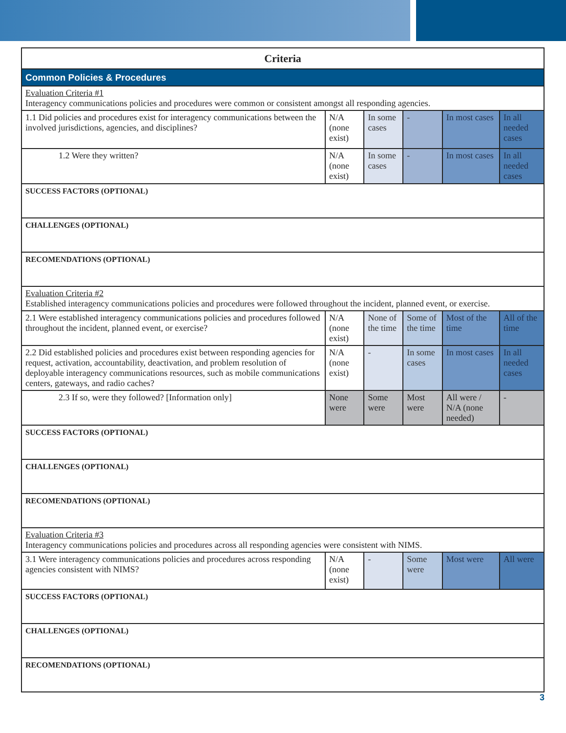| Criteria | | | | | |
| --- | --- | --- | --- | --- | --- |
| Common Policies & Procedures | | | | | |
| Evaluation Criteria #1 Interagency communications policies and procedures were common or consistent amongst all responding agencies. | | | | | |
| 1.1 Did policies and procedures exist for interagency communications between the involved jurisdictions, agencies, and disciplines? | N/A (none exist) | In some cases | - | In most cases | In all needed cases |
| 1.2 Were they written? | N/A (none exist) | In some cases | - | In most cases | In all needed cases |
| SUCCESS FACTORS (OPTIONAL) | | | | | |
| CHALLENGES (OPTIONAL) | | | | | |
| RECOMENDATIONS (OPTIONAL) | | | | | |
| Evaluation Criteria #2 Established interagency communications policies and procedures were followed throughout the incident, planned event, or exercise. | | | | | |
| 2.1 Were established interagency communications policies and procedures followed throughout the incident, planned event, or exercise? | N/A (none exist) | None of the time | Some of the time | Most of the time | All of the time |
| 2.2 Did established policies and procedures exist between responding agencies for request, activation, accountability, deactivation, and problem resolution of deployable interagency communications resources, such as mobile communications centers, gateways, and radio caches? | N/A (none exist) | - | In some cases | In most cases | In all needed cases |
| 2.3 If so, were they followed? [Information only] | None were | Some were | Most were | All were / N/A (none needed) | - |
| SUCCESS FACTORS (OPTIONAL) | | | | | |
| CHALLENGES (OPTIONAL) | | | | | |
| RECOMENDATIONS (OPTIONAL) | | | | | |
| Evaluation Criteria #3 Interagency communications policies and procedures across all responding agencies were consistent with NIMS. | | | | | |
| 3.1 Were interagency communications policies and procedures across responding agencies consistent with NIMS? | N/A (none exist) | - | Some were | Most were | All were |
| SUCCESS FACTORS (OPTIONAL) | | | | | |
| CHALLENGES (OPTIONAL) | | | | | |
| RECOMENDATIONS (OPTIONAL) | | | | | |
3